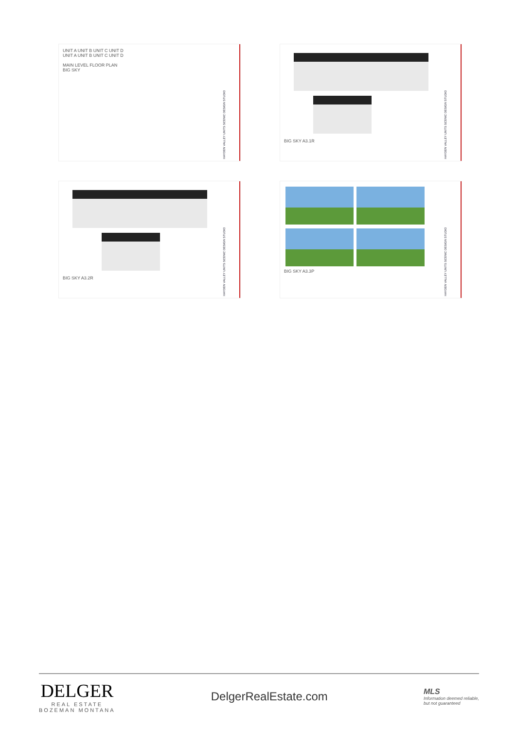UNIT A UNIT B UNIT C UNIT D
UNIT A UNIT B UNIT C UNIT D
MAIN LEVEL FLOOR PLAN
BIG SKY
HAYDEN VALLEY UNITS SCENIC DESIGN STUDIO
BIG SKY A3.1R
HAYDEN VALLEY UNITS SCENIC DESIGN STUDIO
BIG SKY A3.2R
HAYDEN VALLEY UNITS SCENIC DESIGN STUDIO
BIG SKY A3.3P
HAYDEN VALLEY UNITS SCENIC DESIGN STUDIO
DELGER
REAL ESTATE
BOZEMAN MONTANA
DelgerRealEstate.com
MLS
Information deemed reliable,
but not guaranteed